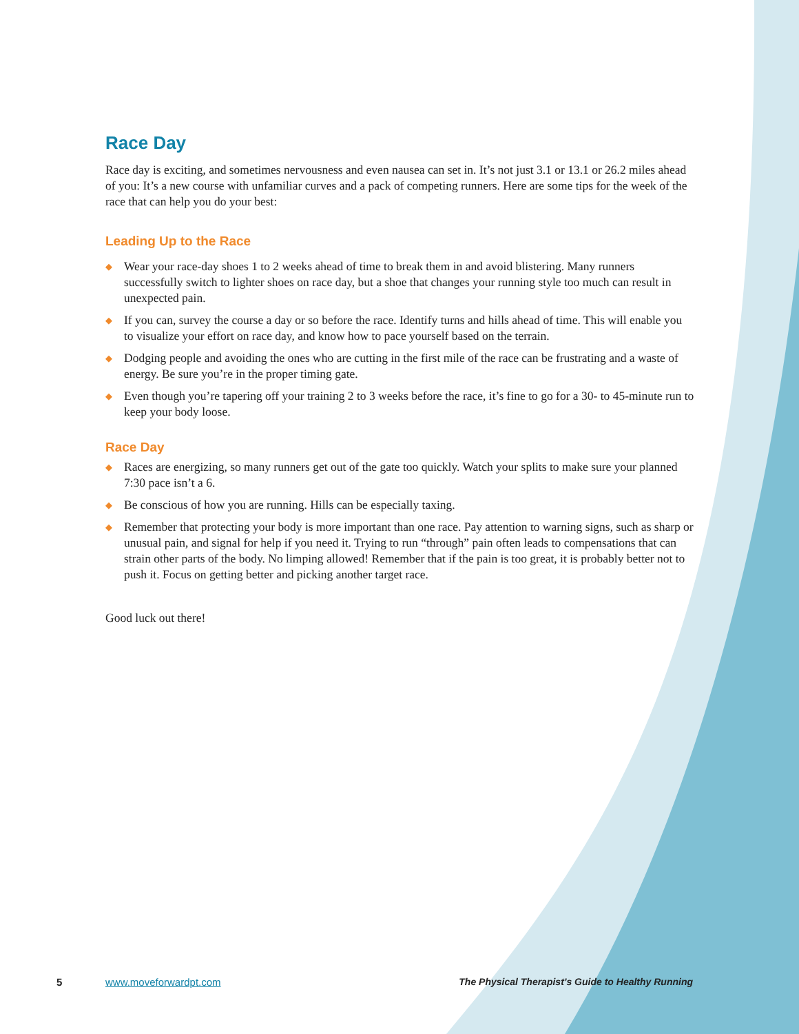Race Day
Race day is exciting, and sometimes nervousness and even nausea can set in. It’s not just 3.1 or 13.1 or 26.2 miles ahead of you: It’s a new course with unfamiliar curves and a pack of competing runners. Here are some tips for the week of the race that can help you do your best:
Leading Up to the Race
◆ Wear your race-day shoes 1 to 2 weeks ahead of time to break them in and avoid blistering. Many runners successfully switch to lighter shoes on race day, but a shoe that changes your running style too much can result in unexpected pain.
◆ If you can, survey the course a day or so before the race. Identify turns and hills ahead of time. This will enable you to visualize your effort on race day, and know how to pace yourself based on the terrain.
◆ Dodging people and avoiding the ones who are cutting in the first mile of the race can be frustrating and a waste of energy. Be sure you’re in the proper timing gate.
◆ Even though you’re tapering off your training 2 to 3 weeks before the race, it’s fine to go for a 30- to 45-minute run to keep your body loose.
Race Day
◆ Races are energizing, so many runners get out of the gate too quickly. Watch your splits to make sure your planned 7:30 pace isn’t a 6.
◆ Be conscious of how you are running. Hills can be especially taxing.
◆ Remember that protecting your body is more important than one race. Pay attention to warning signs, such as sharp or unusual pain, and signal for help if you need it. Trying to run “through” pain often leads to compensations that can strain other parts of the body. No limping allowed! Remember that if the pain is too great, it is probably better not to push it. Focus on getting better and picking another target race.
Good luck out there!
5 www.moveforwardpt.com The Physical Therapist’s Guide to Healthy Running